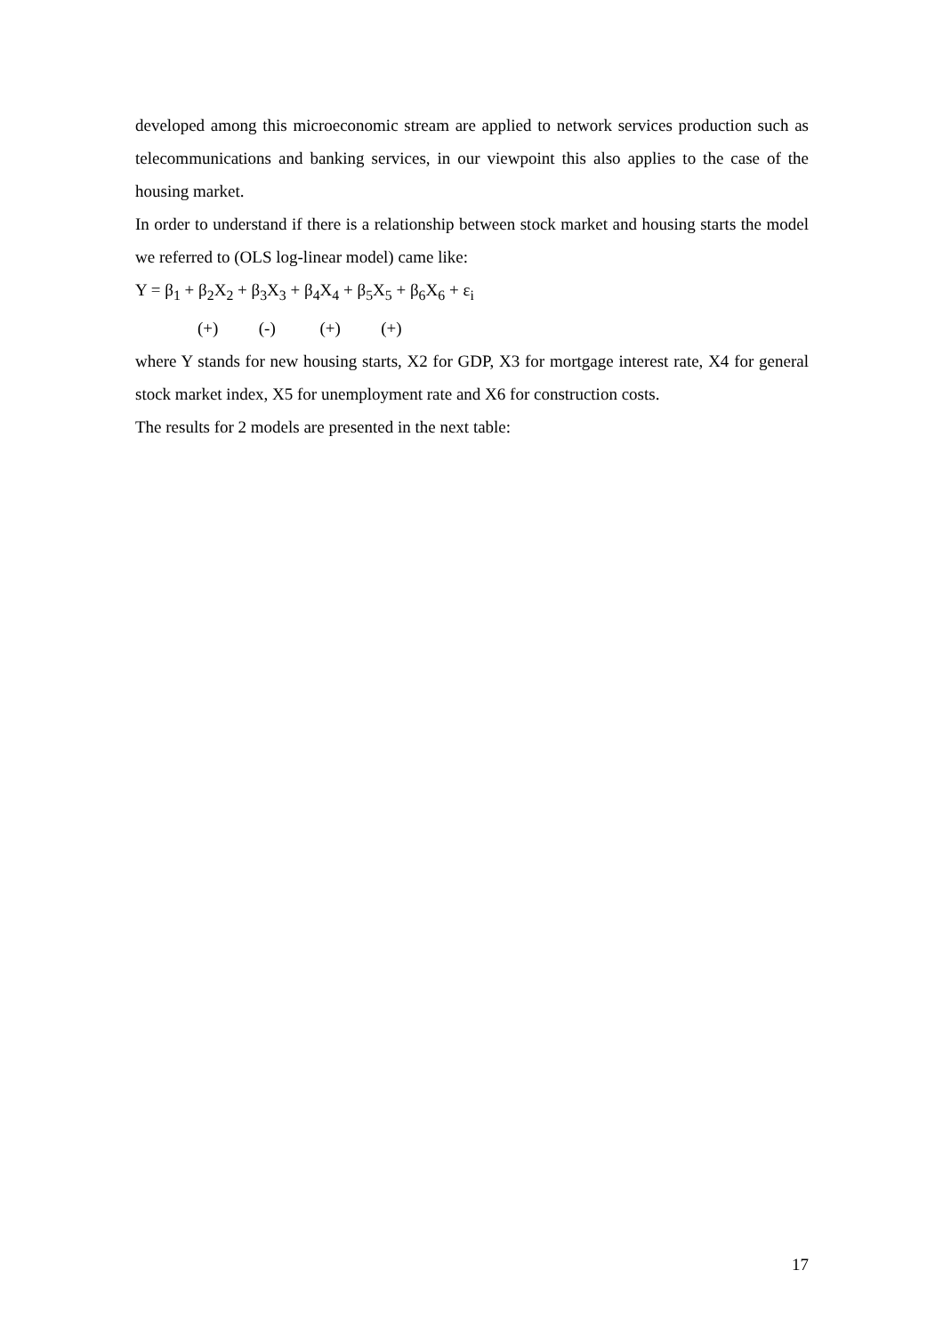developed among this microeconomic stream are applied to network services production such as telecommunications and banking services, in our viewpoint this also applies to the case of the housing market.
In order to understand if there is a relationship between stock market and housing starts the model we referred to (OLS log-linear model) came like:
Y = β<sub>1</sub> + β<sub>2</sub>X<sub>2</sub> + β<sub>3</sub>X<sub>3</sub> + β<sub>4</sub>X<sub>4</sub> + β<sub>5</sub>X<sub>5</sub> + β<sub>6</sub>X<sub>6</sub> + ε<sub>i</sub>
(+) (-) (+) (+)
where Y stands for new housing starts, X2 for GDP, X3 for mortgage interest rate, X4 for general stock market index, X5 for unemployment rate and X6 for construction costs.
The results for 2 models are presented in the next table:
17